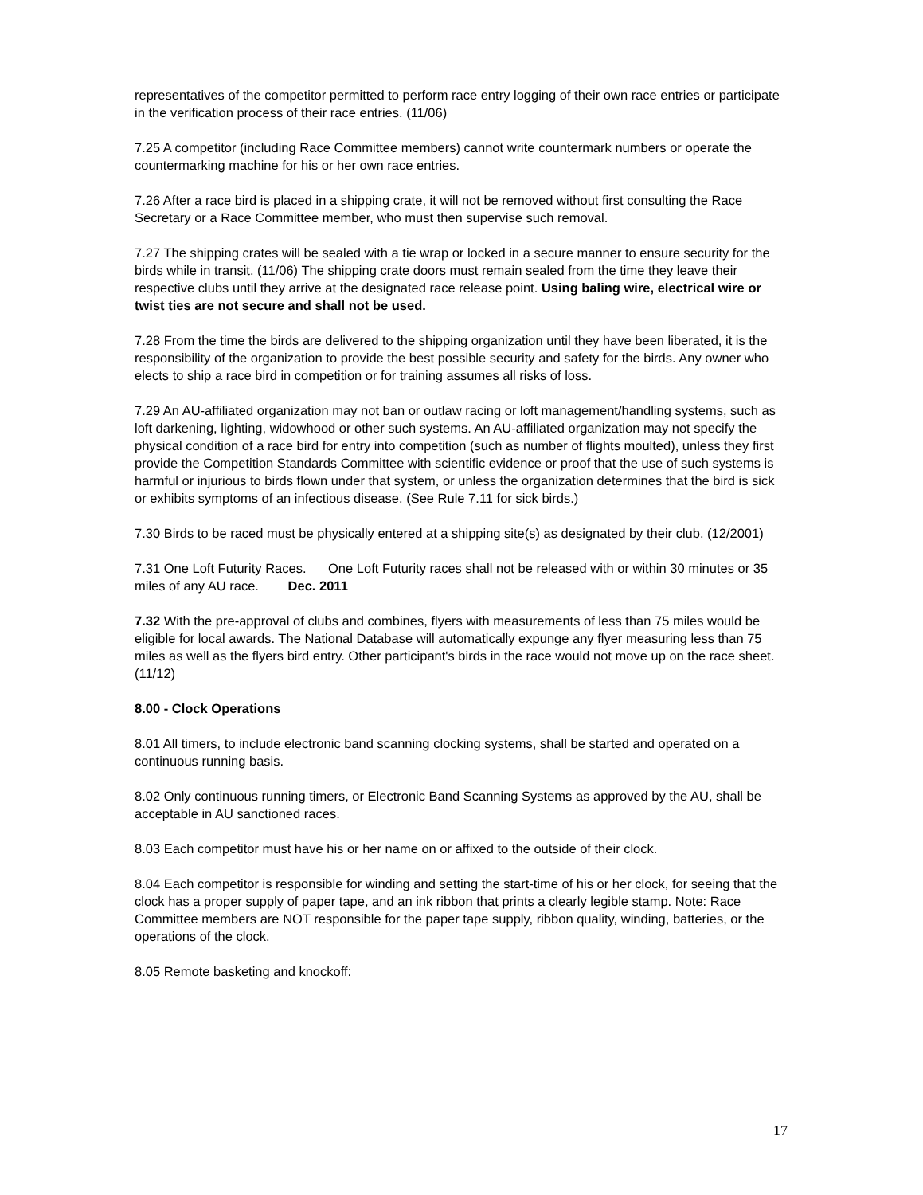representatives of the competitor permitted to perform race entry logging of their own race entries or participate in the verification process of their race entries. (11/06)
7.25 A competitor (including Race Committee members) cannot write countermark numbers or operate the countermarking machine for his or her own race entries.
7.26 After a race bird is placed in a shipping crate, it will not be removed without first consulting the Race Secretary or a Race Committee member, who must then supervise such removal.
7.27 The shipping crates will be sealed with a tie wrap or locked in a secure manner to ensure security for the birds while in transit. (11/06) The shipping crate doors must remain sealed from the time they leave their respective clubs until they arrive at the designated race release point. Using baling wire, electrical wire or twist ties are not secure and shall not be used.
7.28 From the time the birds are delivered to the shipping organization until they have been liberated, it is the responsibility of the organization to provide the best possible security and safety for the birds. Any owner who elects to ship a race bird in competition or for training assumes all risks of loss.
7.29 An AU-affiliated organization may not ban or outlaw racing or loft management/handling systems, such as loft darkening, lighting, widowhood or other such systems. An AU-affiliated organization may not specify the physical condition of a race bird for entry into competition (such as number of flights moulted), unless they first provide the Competition Standards Committee with scientific evidence or proof that the use of such systems is harmful or injurious to birds flown under that system, or unless the organization determines that the bird is sick or exhibits symptoms of an infectious disease. (See Rule 7.11 for sick birds.)
7.30 Birds to be raced must be physically entered at a shipping site(s) as designated by their club. (12/2001)
7.31 One Loft Futurity Races. One Loft Futurity races shall not be released with or within 30 minutes or 35 miles of any AU race. Dec. 2011
7.32 With the pre-approval of clubs and combines, flyers with measurements of less than 75 miles would be eligible for local awards. The National Database will automatically expunge any flyer measuring less than 75 miles as well as the flyers bird entry. Other participant's birds in the race would not move up on the race sheet. (11/12)
8.00 - Clock Operations
8.01 All timers, to include electronic band scanning clocking systems, shall be started and operated on a continuous running basis.
8.02 Only continuous running timers, or Electronic Band Scanning Systems as approved by the AU, shall be acceptable in AU sanctioned races.
8.03 Each competitor must have his or her name on or affixed to the outside of their clock.
8.04 Each competitor is responsible for winding and setting the start-time of his or her clock, for seeing that the clock has a proper supply of paper tape, and an ink ribbon that prints a clearly legible stamp. Note: Race Committee members are NOT responsible for the paper tape supply, ribbon quality, winding, batteries, or the operations of the clock.
8.05 Remote basketing and knockoff:
17